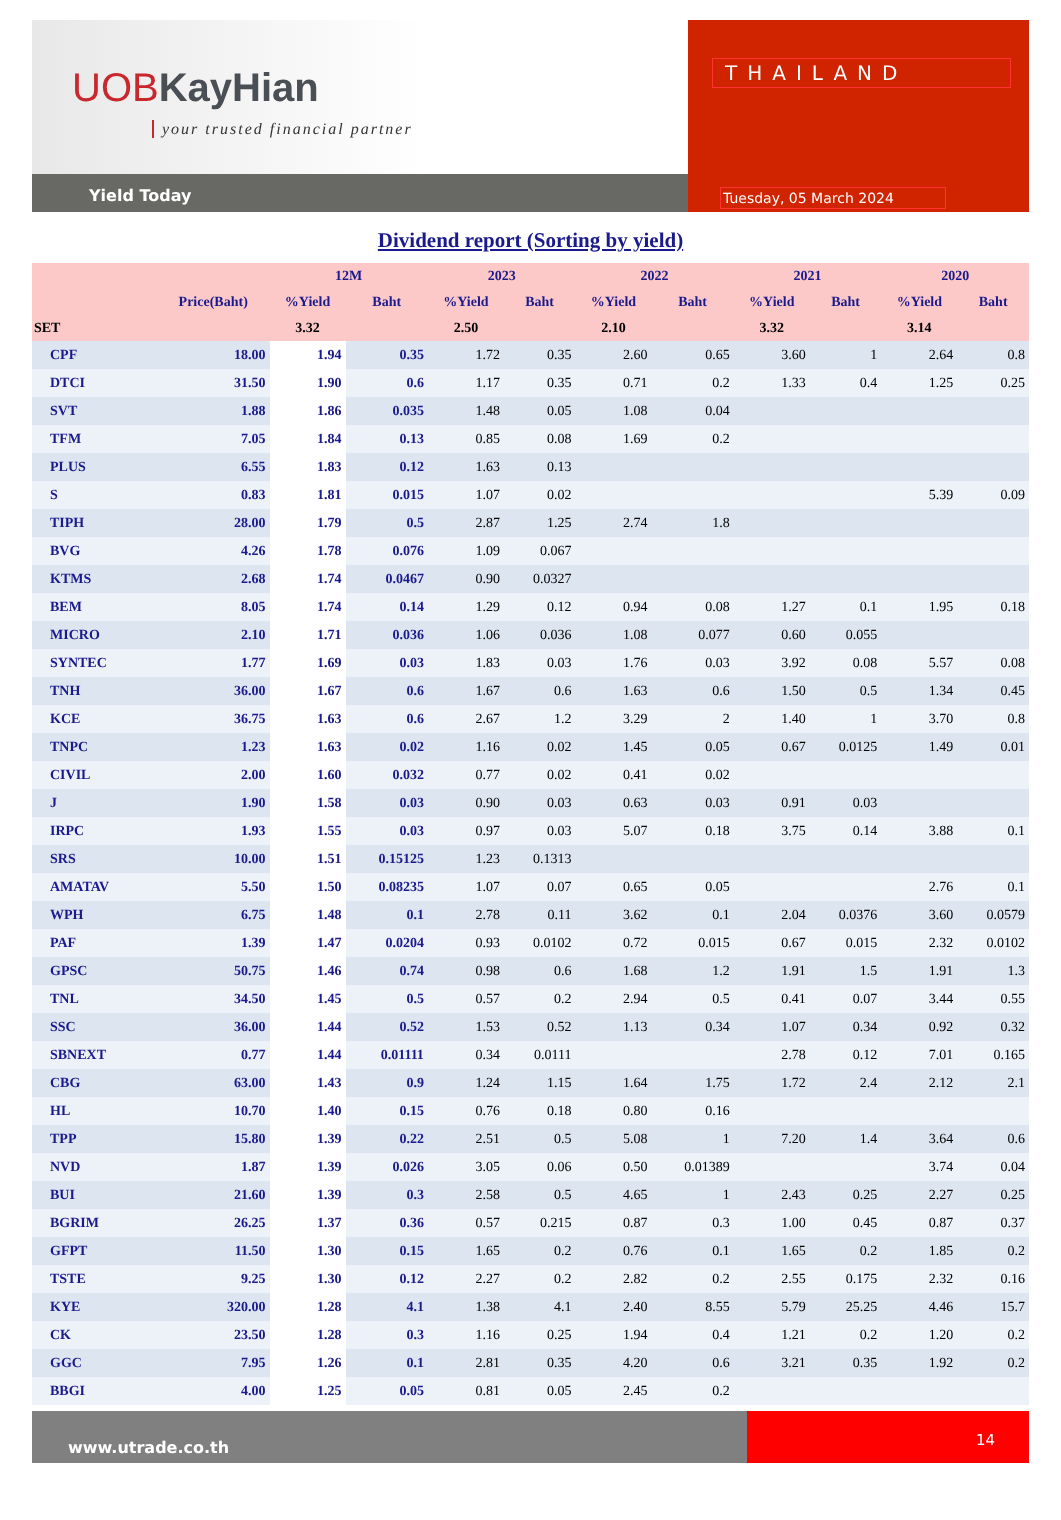UOBKayHian
your trusted financial partner
Yield Today
THAILAND
Tuesday, 05 March 2024
Dividend report (Sorting by yield)
| | | 12M | | 2023 | | 2022 | | 2021 | | 2020 | |
| --- | --- | --- | --- | --- | --- | --- | --- | --- | --- | --- | --- |
| | Price(Baht) | %Yield | Baht | %Yield | Baht | %Yield | Baht | %Yield | Baht | %Yield | Baht |
| SET | | 3.32 | | 2.50 | | 2.10 | | 3.32 | | 3.14 | |
| CPF | 18.00 | 1.94 | 0.35 | 1.72 | 0.35 | 2.60 | 0.65 | 3.60 | 1 | 2.64 | 0.8 |
| DTCI | 31.50 | 1.90 | 0.6 | 1.17 | 0.35 | 0.71 | 0.2 | 1.33 | 0.4 | 1.25 | 0.25 |
| SVT | 1.88 | 1.86 | 0.035 | 1.48 | 0.05 | 1.08 | 0.04 | | | | |
| TFM | 7.05 | 1.84 | 0.13 | 0.85 | 0.08 | 1.69 | 0.2 | | | | |
| PLUS | 6.55 | 1.83 | 0.12 | 1.63 | 0.13 | | | | | | |
| S | 0.83 | 1.81 | 0.015 | 1.07 | 0.02 | | | | | 5.39 | 0.09 |
| TIPH | 28.00 | 1.79 | 0.5 | 2.87 | 1.25 | 2.74 | 1.8 | | | | |
| BVG | 4.26 | 1.78 | 0.076 | 1.09 | 0.067 | | | | | | |
| KTMS | 2.68 | 1.74 | 0.0467 | 0.90 | 0.0327 | | | | | | |
| BEM | 8.05 | 1.74 | 0.14 | 1.29 | 0.12 | 0.94 | 0.08 | 1.27 | 0.1 | 1.95 | 0.18 |
| MICRO | 2.10 | 1.71 | 0.036 | 1.06 | 0.036 | 1.08 | 0.077 | 0.60 | 0.055 | | |
| SYNTEC | 1.77 | 1.69 | 0.03 | 1.83 | 0.03 | 1.76 | 0.03 | 3.92 | 0.08 | 5.57 | 0.08 |
| TNH | 36.00 | 1.67 | 0.6 | 1.67 | 0.6 | 1.63 | 0.6 | 1.50 | 0.5 | 1.34 | 0.45 |
| KCE | 36.75 | 1.63 | 0.6 | 2.67 | 1.2 | 3.29 | 2 | 1.40 | 1 | 3.70 | 0.8 |
| TNPC | 1.23 | 1.63 | 0.02 | 1.16 | 0.02 | 1.45 | 0.05 | 0.67 | 0.0125 | 1.49 | 0.01 |
| CIVIL | 2.00 | 1.60 | 0.032 | 0.77 | 0.02 | 0.41 | 0.02 | | | | |
| J | 1.90 | 1.58 | 0.03 | 0.90 | 0.03 | 0.63 | 0.03 | 0.91 | 0.03 | | |
| IRPC | 1.93 | 1.55 | 0.03 | 0.97 | 0.03 | 5.07 | 0.18 | 3.75 | 0.14 | 3.88 | 0.1 |
| SRS | 10.00 | 1.51 | 0.15125 | 1.23 | 0.1313 | | | | | | |
| AMATAV | 5.50 | 1.50 | 0.08235 | 1.07 | 0.07 | 0.65 | 0.05 | | | 2.76 | 0.1 |
| WPH | 6.75 | 1.48 | 0.1 | 2.78 | 0.11 | 3.62 | 0.1 | 2.04 | 0.0376 | 3.60 | 0.0579 |
| PAF | 1.39 | 1.47 | 0.0204 | 0.93 | 0.0102 | 0.72 | 0.015 | 0.67 | 0.015 | 2.32 | 0.0102 |
| GPSC | 50.75 | 1.46 | 0.74 | 0.98 | 0.6 | 1.68 | 1.2 | 1.91 | 1.5 | 1.91 | 1.3 |
| TNL | 34.50 | 1.45 | 0.5 | 0.57 | 0.2 | 2.94 | 0.5 | 0.41 | 0.07 | 3.44 | 0.55 |
| SSC | 36.00 | 1.44 | 0.52 | 1.53 | 0.52 | 1.13 | 0.34 | 1.07 | 0.34 | 0.92 | 0.32 |
| SBNEXT | 0.77 | 1.44 | 0.01111 | 0.34 | 0.0111 | | | 2.78 | 0.12 | 7.01 | 0.165 |
| CBG | 63.00 | 1.43 | 0.9 | 1.24 | 1.15 | 1.64 | 1.75 | 1.72 | 2.4 | 2.12 | 2.1 |
| HL | 10.70 | 1.40 | 0.15 | 0.76 | 0.18 | 0.80 | 0.16 | | | | |
| TPP | 15.80 | 1.39 | 0.22 | 2.51 | 0.5 | 5.08 | 1 | 7.20 | 1.4 | 3.64 | 0.6 |
| NVD | 1.87 | 1.39 | 0.026 | 3.05 | 0.06 | 0.50 | 0.01389 | | | 3.74 | 0.04 |
| BUI | 21.60 | 1.39 | 0.3 | 2.58 | 0.5 | 4.65 | 1 | 2.43 | 0.25 | 2.27 | 0.25 |
| BGRIM | 26.25 | 1.37 | 0.36 | 0.57 | 0.215 | 0.87 | 0.3 | 1.00 | 0.45 | 0.87 | 0.37 |
| GFPT | 11.50 | 1.30 | 0.15 | 1.65 | 0.2 | 0.76 | 0.1 | 1.65 | 0.2 | 1.85 | 0.2 |
| TSTE | 9.25 | 1.30 | 0.12 | 2.27 | 0.2 | 2.82 | 0.2 | 2.55 | 0.175 | 2.32 | 0.16 |
| KYE | 320.00 | 1.28 | 4.1 | 1.38 | 4.1 | 2.40 | 8.55 | 5.79 | 25.25 | 4.46 | 15.7 |
| CK | 23.50 | 1.28 | 0.3 | 1.16 | 0.25 | 1.94 | 0.4 | 1.21 | 0.2 | 1.20 | 0.2 |
| GGC | 7.95 | 1.26 | 0.1 | 2.81 | 0.35 | 4.20 | 0.6 | 3.21 | 0.35 | 1.92 | 0.2 |
| BBGI | 4.00 | 1.25 | 0.05 | 0.81 | 0.05 | 2.45 | 0.2 | | | | |
www.utrade.co.th
14